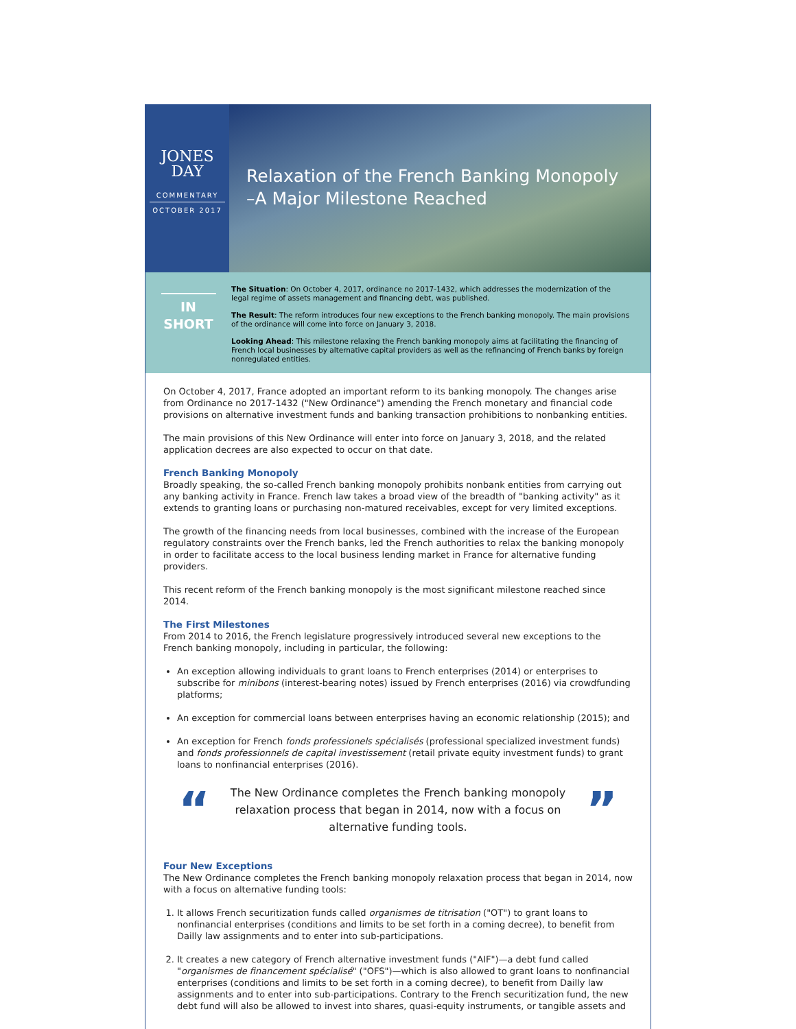JONES
DAY
COMMENTARY
OCTOBER 2017
Relaxation of the French Banking Monopoly
–A Major Milestone Reached
IN
SHORT
The Situation: On October 4, 2017, ordinance no 2017-1432, which addresses the modernization of the legal regime of assets management and financing debt, was published.
The Result: The reform introduces four new exceptions to the French banking monopoly. The main provisions of the ordinance will come into force on January 3, 2018.
Looking Ahead: This milestone relaxing the French banking monopoly aims at facilitating the financing of French local businesses by alternative capital providers as well as the refinancing of French banks by foreign nonregulated entities.
On October 4, 2017, France adopted an important reform to its banking monopoly. The changes arise from Ordinance no 2017-1432 ("New Ordinance") amending the French monetary and financial code provisions on alternative investment funds and banking transaction prohibitions to nonbanking entities.
The main provisions of this New Ordinance will enter into force on January 3, 2018, and the related application decrees are also expected to occur on that date.
French Banking Monopoly
Broadly speaking, the so-called French banking monopoly prohibits nonbank entities from carrying out any banking activity in France. French law takes a broad view of the breadth of "banking activity" as it extends to granting loans or purchasing non-matured receivables, except for very limited exceptions.
The growth of the financing needs from local businesses, combined with the increase of the European regulatory constraints over the French banks, led the French authorities to relax the banking monopoly in order to facilitate access to the local business lending market in France for alternative funding providers.
This recent reform of the French banking monopoly is the most significant milestone reached since 2014.
The First Milestones
From 2014 to 2016, the French legislature progressively introduced several new exceptions to the French banking monopoly, including in particular, the following:
An exception allowing individuals to grant loans to French enterprises (2014) or enterprises to subscribe for minibons (interest-bearing notes) issued by French enterprises (2016) via crowdfunding platforms;
An exception for commercial loans between enterprises having an economic relationship (2015); and
An exception for French fonds professionels spécialisés (professional specialized investment funds) and fonds professionnels de capital investissement (retail private equity investment funds) to grant loans to nonfinancial enterprises (2016).
“
The New Ordinance completes the French banking monopoly relaxation process that began in 2014, now with a focus on alternative funding tools.
”
Four New Exceptions
The New Ordinance completes the French banking monopoly relaxation process that began in 2014, now with a focus on alternative funding tools:
1. It allows French securitization funds called organismes de titrisation ("OT") to grant loans to nonfinancial enterprises (conditions and limits to be set forth in a coming decree), to benefit from Dailly law assignments and to enter into sub-participations.
2. It creates a new category of French alternative investment funds ("AIF")—a debt fund called "organismes de financement spécialisé" ("OFS")—which is also allowed to grant loans to nonfinancial enterprises (conditions and limits to be set forth in a coming decree), to benefit from Dailly law assignments and to enter into sub-participations. Contrary to the French securitization fund, the new debt fund will also be allowed to invest into shares, quasi-equity instruments, or tangible assets and